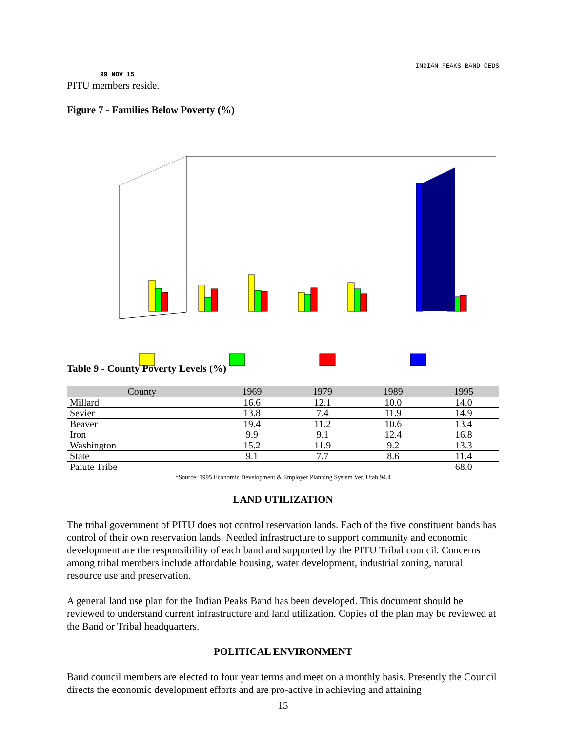INDIAN PEAKS BAND CEDS
99 NOV 15
PITU members reside.
Figure 7 - Families Below Poverty (%)
Table 9 - County Poverty Levels (%)
| County | 1969 | 1979 | 1989 | 1995 |
| --- | --- | --- | --- | --- |
| Millard | 16.6 | 12.1 | 10.0 | 14.0 |
| Sevier | 13.8 | 7.4 | 11.9 | 14.9 |
| Beaver | 19.4 | 11.2 | 10.6 | 13.4 |
| Iron | 9.9 | 9.1 | 12.4 | 16.8 |
| Washington | 15.2 | 11.9 | 9.2 | 13.3 |
| State | 9.1 | 7.7 | 8.6 | 11.4 |
| Paiute Tribe | | | | 68.0 |
*Source: 1995 Economic Development & Employer Planning System Ver. Utah 94.4
LAND UTILIZATION
The tribal government of PITU does not control reservation lands. Each of the five constituent bands has control of their own reservation lands. Needed infrastructure to support community and economic development are the responsibility of each band and supported by the PITU Tribal council. Concerns among tribal members include affordable housing, water development, industrial zoning, natural resource use and preservation.
A general land use plan for the Indian Peaks Band has been developed. This document should be reviewed to understand current infrastructure and land utilization. Copies of the plan may be reviewed at the Band or Tribal headquarters.
POLITICAL ENVIRONMENT
Band council members are elected to four year terms and meet on a monthly basis. Presently the Council directs the economic development efforts and are pro-active in achieving and attaining
15